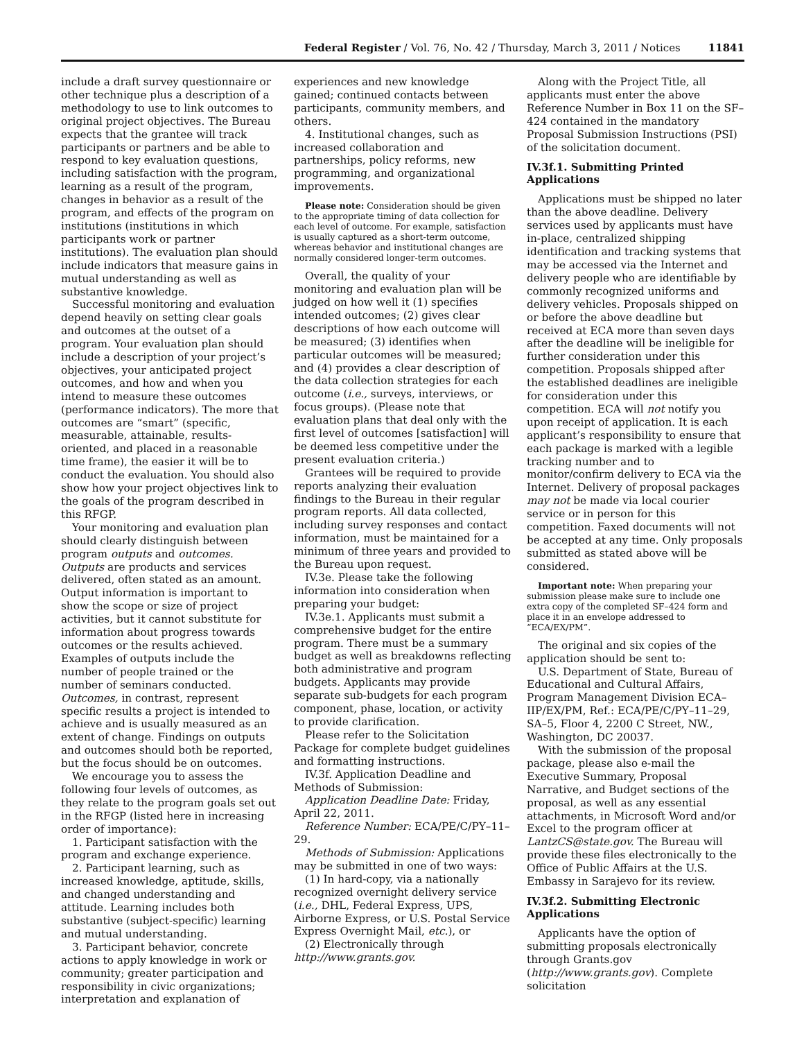Federal Register / Vol. 76, No. 42 / Thursday, March 3, 2011 / Notices 11841
include a draft survey questionnaire or other technique plus a description of a methodology to use to link outcomes to original project objectives. The Bureau expects that the grantee will track participants or partners and be able to respond to key evaluation questions, including satisfaction with the program, learning as a result of the program, changes in behavior as a result of the program, and effects of the program on institutions (institutions in which participants work or partner institutions). The evaluation plan should include indicators that measure gains in mutual understanding as well as substantive knowledge.
Successful monitoring and evaluation depend heavily on setting clear goals and outcomes at the outset of a program. Your evaluation plan should include a description of your project’s objectives, your anticipated project outcomes, and how and when you intend to measure these outcomes (performance indicators). The more that outcomes are “smart” (specific, measurable, attainable, results-oriented, and placed in a reasonable time frame), the easier it will be to conduct the evaluation. You should also show how your project objectives link to the goals of the program described in this RFGP.
Your monitoring and evaluation plan should clearly distinguish between program outputs and outcomes. Outputs are products and services delivered, often stated as an amount. Output information is important to show the scope or size of project activities, but it cannot substitute for information about progress towards outcomes or the results achieved. Examples of outputs include the number of people trained or the number of seminars conducted. Outcomes, in contrast, represent specific results a project is intended to achieve and is usually measured as an extent of change. Findings on outputs and outcomes should both be reported, but the focus should be on outcomes.
We encourage you to assess the following four levels of outcomes, as they relate to the program goals set out in the RFGP (listed here in increasing order of importance):
1. Participant satisfaction with the program and exchange experience.
2. Participant learning, such as increased knowledge, aptitude, skills, and changed understanding and attitude. Learning includes both substantive (subject-specific) learning and mutual understanding.
3. Participant behavior, concrete actions to apply knowledge in work or community; greater participation and responsibility in civic organizations; interpretation and explanation of
experiences and new knowledge gained; continued contacts between participants, community members, and others.
4. Institutional changes, such as increased collaboration and partnerships, policy reforms, new programming, and organizational improvements.
Please note: Consideration should be given to the appropriate timing of data collection for each level of outcome. For example, satisfaction is usually captured as a short-term outcome, whereas behavior and institutional changes are normally considered longer-term outcomes.
Overall, the quality of your monitoring and evaluation plan will be judged on how well it (1) specifies intended outcomes; (2) gives clear descriptions of how each outcome will be measured; (3) identifies when particular outcomes will be measured; and (4) provides a clear description of the data collection strategies for each outcome (i.e., surveys, interviews, or focus groups). (Please note that evaluation plans that deal only with the first level of outcomes [satisfaction] will be deemed less competitive under the present evaluation criteria.)
Grantees will be required to provide reports analyzing their evaluation findings to the Bureau in their regular program reports. All data collected, including survey responses and contact information, must be maintained for a minimum of three years and provided to the Bureau upon request.
IV.3e. Please take the following information into consideration when preparing your budget:
IV.3e.1. Applicants must submit a comprehensive budget for the entire program. There must be a summary budget as well as breakdowns reflecting both administrative and program budgets. Applicants may provide separate sub-budgets for each program component, phase, location, or activity to provide clarification.
Please refer to the Solicitation Package for complete budget guidelines and formatting instructions.
IV.3f. Application Deadline and Methods of Submission:
Application Deadline Date: Friday, April 22, 2011.
Reference Number: ECA/PE/C/PY–11–29.
Methods of Submission: Applications may be submitted in one of two ways:
(1) In hard-copy, via a nationally recognized overnight delivery service (i.e., DHL, Federal Express, UPS, Airborne Express, or U.S. Postal Service Express Overnight Mail, etc.), or
(2) Electronically through http://www.grants.gov.
Along with the Project Title, all applicants must enter the above Reference Number in Box 11 on the SF–424 contained in the mandatory Proposal Submission Instructions (PSI) of the solicitation document.
IV.3f.1. Submitting Printed Applications
Applications must be shipped no later than the above deadline. Delivery services used by applicants must have in-place, centralized shipping identification and tracking systems that may be accessed via the Internet and delivery people who are identifiable by commonly recognized uniforms and delivery vehicles. Proposals shipped on or before the above deadline but received at ECA more than seven days after the deadline will be ineligible for further consideration under this competition. Proposals shipped after the established deadlines are ineligible for consideration under this competition. ECA will not notify you upon receipt of application. It is each applicant’s responsibility to ensure that each package is marked with a legible tracking number and to monitor/confirm delivery to ECA via the Internet. Delivery of proposal packages may not be made via local courier service or in person for this competition. Faxed documents will not be accepted at any time. Only proposals submitted as stated above will be considered.
Important note: When preparing your submission please make sure to include one extra copy of the completed SF–424 form and place it in an envelope addressed to “ECA/EX/PM”.
The original and six copies of the application should be sent to:
U.S. Department of State, Bureau of Educational and Cultural Affairs, Program Management Division ECA–IIP/EX/PM, Ref.: ECA/PE/C/PY–11–29, SA–5, Floor 4, 2200 C Street, NW., Washington, DC 20037.
With the submission of the proposal package, please also e-mail the Executive Summary, Proposal Narrative, and Budget sections of the proposal, as well as any essential attachments, in Microsoft Word and/or Excel to the program officer at LantzCS@state.gov. The Bureau will provide these files electronically to the Office of Public Affairs at the U.S. Embassy in Sarajevo for its review.
IV.3f.2. Submitting Electronic Applications
Applicants have the option of submitting proposals electronically through Grants.gov (http://www.grants.gov). Complete solicitation